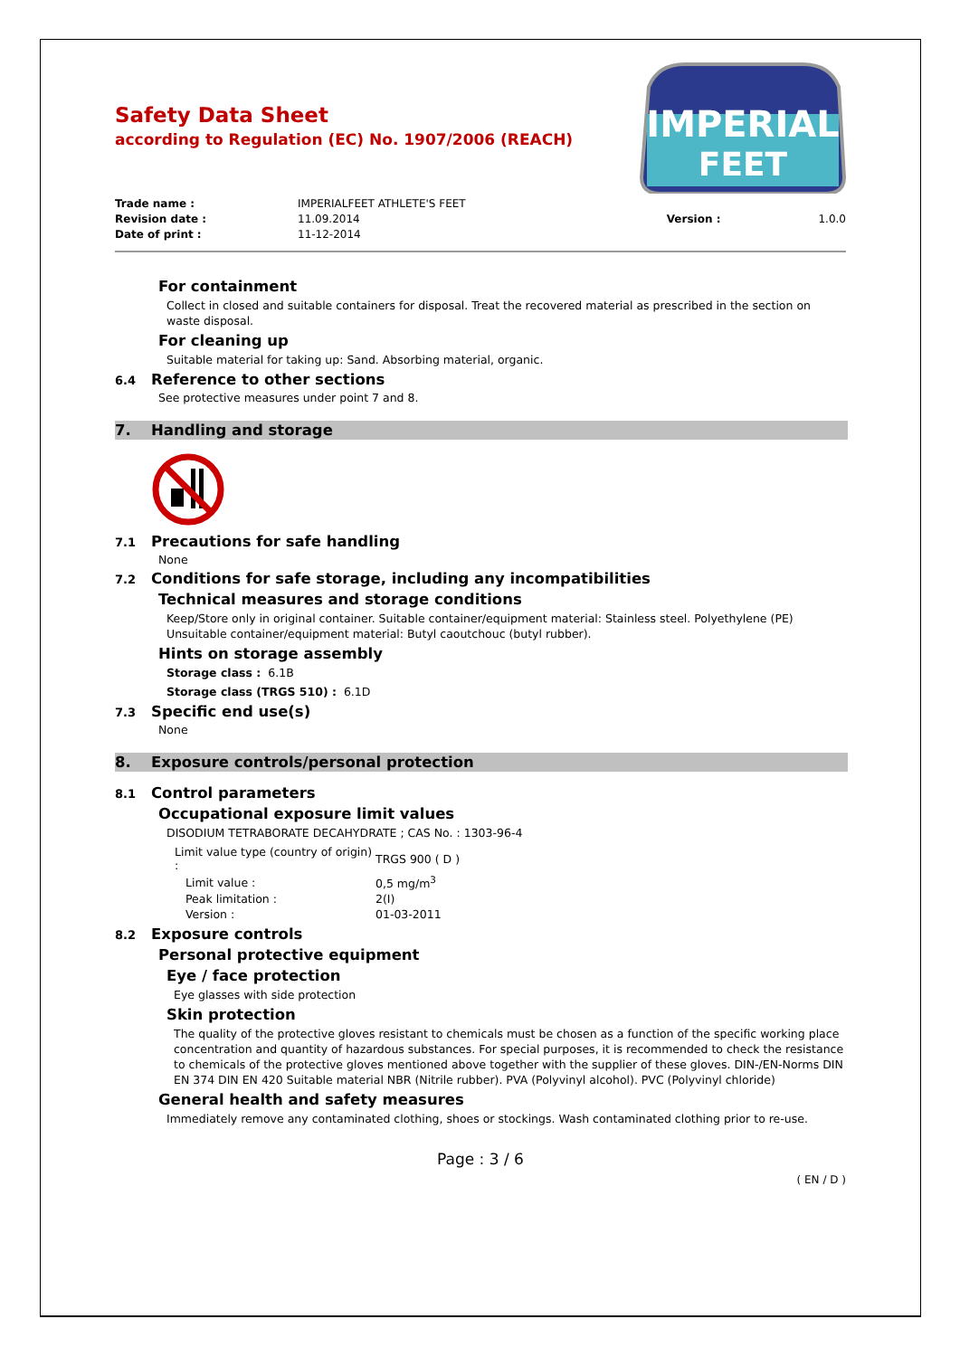IMPERIAL
FEET
Safety Data Sheet
according to Regulation (EC) No. 1907/2006 (REACH)
| Trade name : | IMPERIALFEET ATHLETE'S FEET | | |
| Revision date : | 11.09.2014 | Version : | 1.0.0 |
| Date of print : | 11-12-2014 | | |
For containment
Collect in closed and suitable containers for disposal. Treat the recovered material as prescribed in the section on waste disposal.
For cleaning up
Suitable material for taking up: Sand. Absorbing material, organic.
6.4 Reference to other sections
See protective measures under point 7 and 8.
7. Handling and storage
7.1 Precautions for safe handling
None
7.2 Conditions for safe storage, including any incompatibilities
Technical measures and storage conditions
Keep/Store only in original container. Suitable container/equipment material: Stainless steel. Polyethylene (PE) Unsuitable container/equipment material: Butyl caoutchouc (butyl rubber).
Hints on storage assembly
Storage class : 6.1B
Storage class (TRGS 510) : 6.1D
7.3 Specific end use(s)
None
8. Exposure controls/personal protection
8.1 Control parameters
Occupational exposure limit values
DISODIUM TETRABORATE DECAHYDRATE ; CAS No. : 1303-96-4
| Limit value type (country of origin) : | TRGS 900 ( D ) |
| Limit value : | 0,5 mg/m<sup>3</sup> |
| Peak limitation : | 2(I) |
| Version : | 01-03-2011 |
8.2 Exposure controls
Personal protective equipment
Eye / face protection
Eye glasses with side protection
Skin protection
The quality of the protective gloves resistant to chemicals must be chosen as a function of the specific working place concentration and quantity of hazardous substances. For special purposes, it is recommended to check the resistance to chemicals of the protective gloves mentioned above together with the supplier of these gloves. DIN-/EN-Norms DIN EN 374 DIN EN 420 Suitable material NBR (Nitrile rubber). PVA (Polyvinyl alcohol). PVC (Polyvinyl chloride)
General health and safety measures
Immediately remove any contaminated clothing, shoes or stockings. Wash contaminated clothing prior to re-use.
Page : 3 / 6
( EN / D )